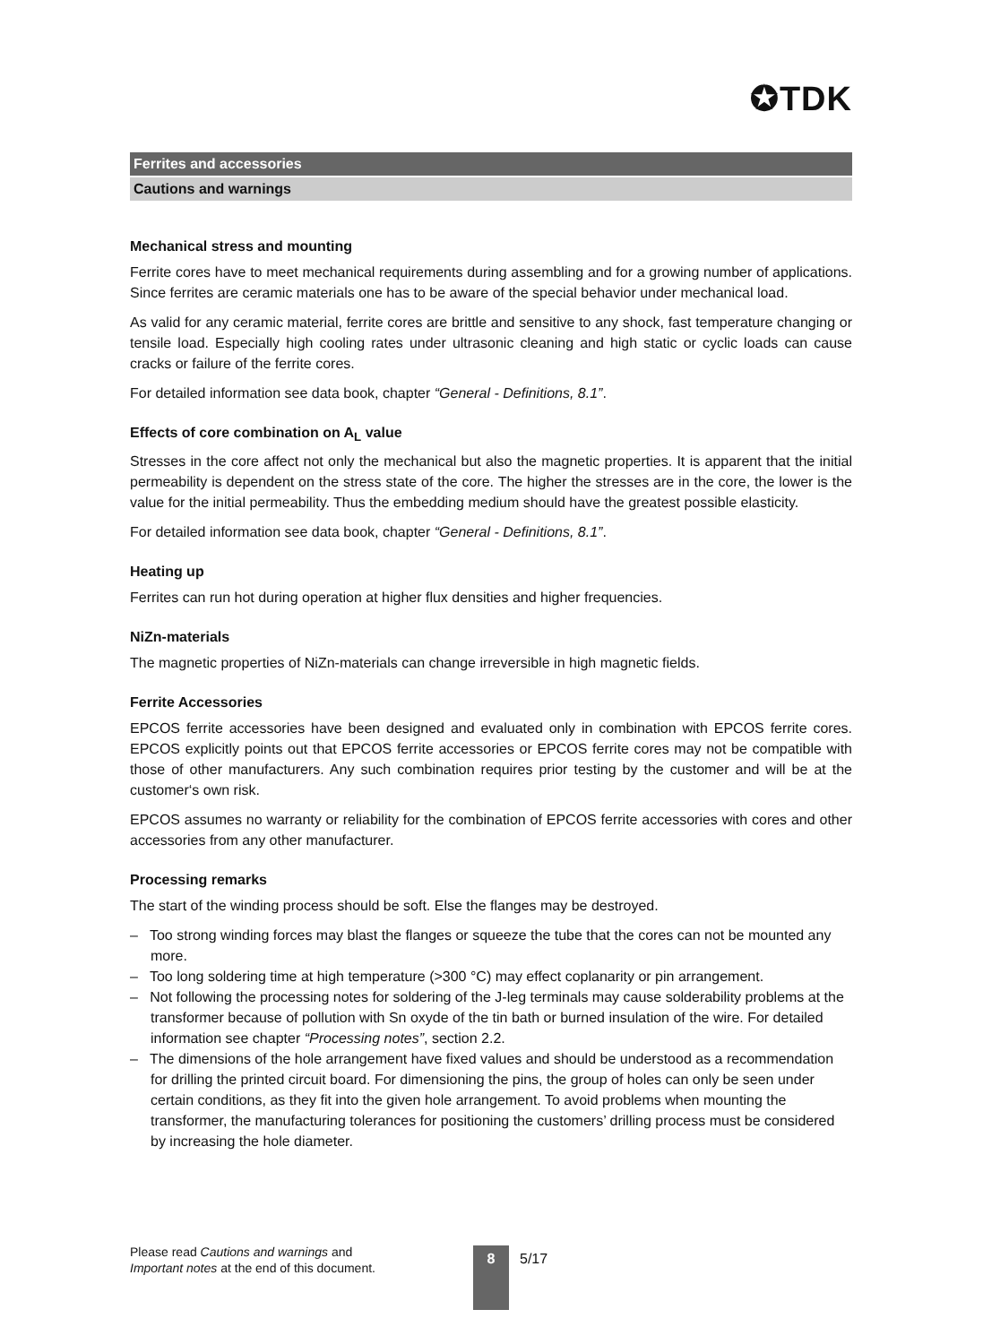✪TDK
Ferrites and accessories
Cautions and warnings
Mechanical stress and mounting
Ferrite cores have to meet mechanical requirements during assembling and for a growing number of applications. Since ferrites are ceramic materials one has to be aware of the special behavior under mechanical load.
As valid for any ceramic material, ferrite cores are brittle and sensitive to any shock, fast temperature changing or tensile load. Especially high cooling rates under ultrasonic cleaning and high static or cyclic loads can cause cracks or failure of the ferrite cores.
For detailed information see data book, chapter “General - Definitions, 8.1”.
Effects of core combination on A<sub>L</sub> value
Stresses in the core affect not only the mechanical but also the magnetic properties. It is apparent that the initial permeability is dependent on the stress state of the core. The higher the stresses are in the core, the lower is the value for the initial permeability. Thus the embedding medium should have the greatest possible elasticity.
For detailed information see data book, chapter “General - Definitions, 8.1”.
Heating up
Ferrites can run hot during operation at higher flux densities and higher frequencies.
NiZn-materials
The magnetic properties of NiZn-materials can change irreversible in high magnetic fields.
Ferrite Accessories
EPCOS ferrite accessories have been designed and evaluated only in combination with EPCOS ferrite cores. EPCOS explicitly points out that EPCOS ferrite accessories or EPCOS ferrite cores may not be compatible with those of other manufacturers. Any such combination requires prior testing by the customer and will be at the customer‘s own risk.
EPCOS assumes no warranty or reliability for the combination of EPCOS ferrite accessories with cores and other accessories from any other manufacturer.
Processing remarks
The start of the winding process should be soft. Else the flanges may be destroyed.
– Too strong winding forces may blast the flanges or squeeze the tube that the cores can not be mounted any more.
– Too long soldering time at high temperature (>300 °C) may effect coplanarity or pin arrangement.
– Not following the processing notes for soldering of the J-leg terminals may cause solderability problems at the transformer because of pollution with Sn oxyde of the tin bath or burned insulation of the wire. For detailed information see chapter “Processing notes”, section 2.2.
– The dimensions of the hole arrangement have fixed values and should be understood as a recommendation for drilling the printed circuit board. For dimensioning the pins, the group of holes can only be seen under certain conditions, as they fit into the given hole arrangement. To avoid problems when mounting the transformer, the manufacturing tolerances for positioning the customers’ drilling process must be considered by increasing the hole diameter.
Please read Cautions and warnings and
Important notes at the end of this document.
8 5/17